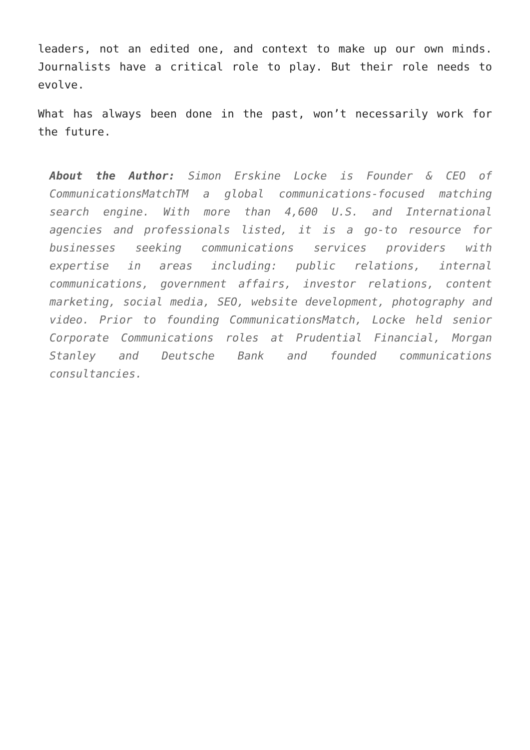leaders, not an edited one, and context to make up our own minds. Journalists have a critical role to play. But their role needs to evolve.
What has always been done in the past, won’t necessarily work for the future.
About the Author: Simon Erskine Locke is Founder & CEO of CommunicationsMatchTM a global communications-focused matching search engine. With more than 4,600 U.S. and International agencies and professionals listed, it is a go-to resource for businesses seeking communications services providers with expertise in areas including: public relations, internal communications, government affairs, investor relations, content marketing, social media, SEO, website development, photography and video. Prior to founding CommunicationsMatch, Locke held senior Corporate Communications roles at Prudential Financial, Morgan Stanley and Deutsche Bank and founded communications consultancies.